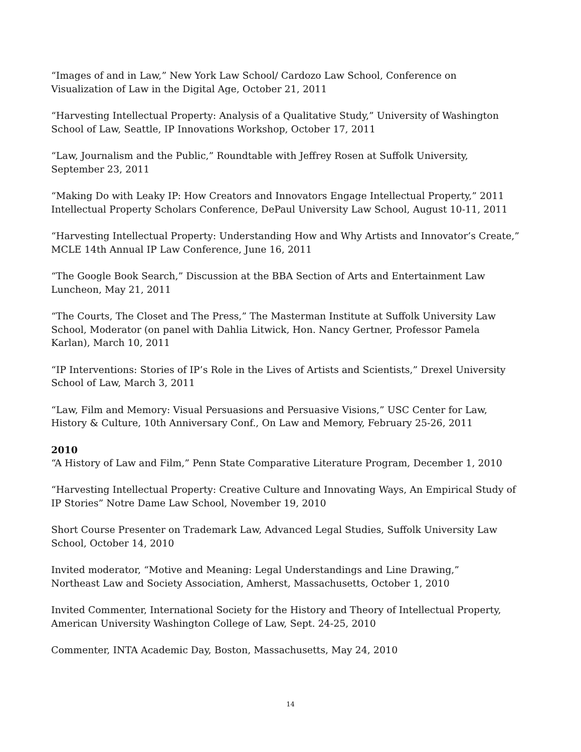“Images of and in Law,” New York Law School/ Cardozo Law School, Conference on Visualization of Law in the Digital Age, October 21, 2011
“Harvesting Intellectual Property: Analysis of a Qualitative Study,” University of Washington School of Law, Seattle, IP Innovations Workshop, October 17, 2011
“Law, Journalism and the Public,” Roundtable with Jeffrey Rosen at Suffolk University, September 23, 2011
“Making Do with Leaky IP: How Creators and Innovators Engage Intellectual Property,” 2011 Intellectual Property Scholars Conference, DePaul University Law School, August 10-11, 2011
“Harvesting Intellectual Property: Understanding How and Why Artists and Innovator’s Create,” MCLE 14th Annual IP Law Conference, June 16, 2011
“The Google Book Search,” Discussion at the BBA Section of Arts and Entertainment Law Luncheon, May 21, 2011
“The Courts, The Closet and The Press,” The Masterman Institute at Suffolk University Law School, Moderator (on panel with Dahlia Litwick, Hon. Nancy Gertner, Professor Pamela Karlan), March 10, 2011
“IP Interventions: Stories of IP’s Role in the Lives of Artists and Scientists,” Drexel University School of Law, March 3, 2011
“Law, Film and Memory: Visual Persuasions and Persuasive Visions,” USC Center for Law, History & Culture, 10th Anniversary Conf., On Law and Memory, February 25-26, 2011
2010
“A History of Law and Film,” Penn State Comparative Literature Program, December 1, 2010
“Harvesting Intellectual Property: Creative Culture and Innovating Ways, An Empirical Study of IP Stories” Notre Dame Law School, November 19, 2010
Short Course Presenter on Trademark Law, Advanced Legal Studies, Suffolk University Law School, October 14, 2010
Invited moderator, “Motive and Meaning: Legal Understandings and Line Drawing,”
Northeast Law and Society Association, Amherst, Massachusetts, October 1, 2010
Invited Commenter, International Society for the History and Theory of Intellectual Property, American University Washington College of Law, Sept. 24-25, 2010
Commenter, INTA Academic Day, Boston, Massachusetts, May 24, 2010
14